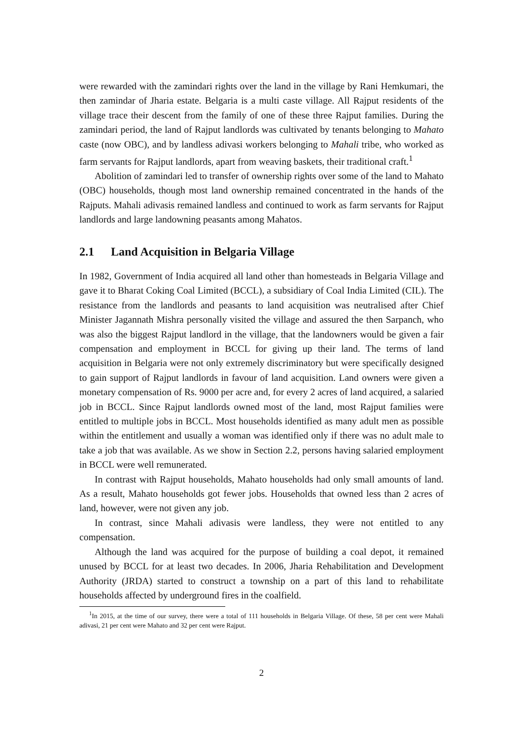were rewarded with the zamindari rights over the land in the village by Rani Hemkumari, the then zamindar of Jharia estate. Belgaria is a multi caste village. All Rajput residents of the village trace their descent from the family of one of these three Rajput families. During the zamindari period, the land of Rajput landlords was cultivated by tenants belonging to Mahato caste (now OBC), and by landless adivasi workers belonging to Mahali tribe, who worked as farm servants for Rajput landlords, apart from weaving baskets, their traditional craft.<sup>1</sup>
Abolition of zamindari led to transfer of ownership rights over some of the land to Mahato (OBC) households, though most land ownership remained concentrated in the hands of the Rajputs. Mahali adivasis remained landless and continued to work as farm servants for Rajput landlords and large landowning peasants among Mahatos.
2.1 Land Acquisition in Belgaria Village
In 1982, Government of India acquired all land other than homesteads in Belgaria Village and gave it to Bharat Coking Coal Limited (BCCL), a subsidiary of Coal India Limited (CIL). The resistance from the landlords and peasants to land acquisition was neutralised after Chief Minister Jagannath Mishra personally visited the village and assured the then Sarpanch, who was also the biggest Rajput landlord in the village, that the landowners would be given a fair compensation and employment in BCCL for giving up their land. The terms of land acquisition in Belgaria were not only extremely discriminatory but were specifically designed to gain support of Rajput landlords in favour of land acquisition. Land owners were given a monetary compensation of Rs. 9000 per acre and, for every 2 acres of land acquired, a salaried job in BCCL. Since Rajput landlords owned most of the land, most Rajput families were entitled to multiple jobs in BCCL. Most households identified as many adult men as possible within the entitlement and usually a woman was identified only if there was no adult male to take a job that was available. As we show in Section 2.2, persons having salaried employment in BCCL were well remunerated.
In contrast with Rajput households, Mahato households had only small amounts of land. As a result, Mahato households got fewer jobs. Households that owned less than 2 acres of land, however, were not given any job.
In contrast, since Mahali adivasis were landless, they were not entitled to any compensation.
Although the land was acquired for the purpose of building a coal depot, it remained unused by BCCL for at least two decades. In 2006, Jharia Rehabilitation and Development Authority (JRDA) started to construct a township on a part of this land to rehabilitate households affected by underground fires in the coalfield.
<sup>1</sup> In 2015, at the time of our survey, there were a total of 111 households in Belgaria Village. Of these, 58 per cent were Mahali adivasi, 21 per cent were Mahato and 32 per cent were Rajput.
2